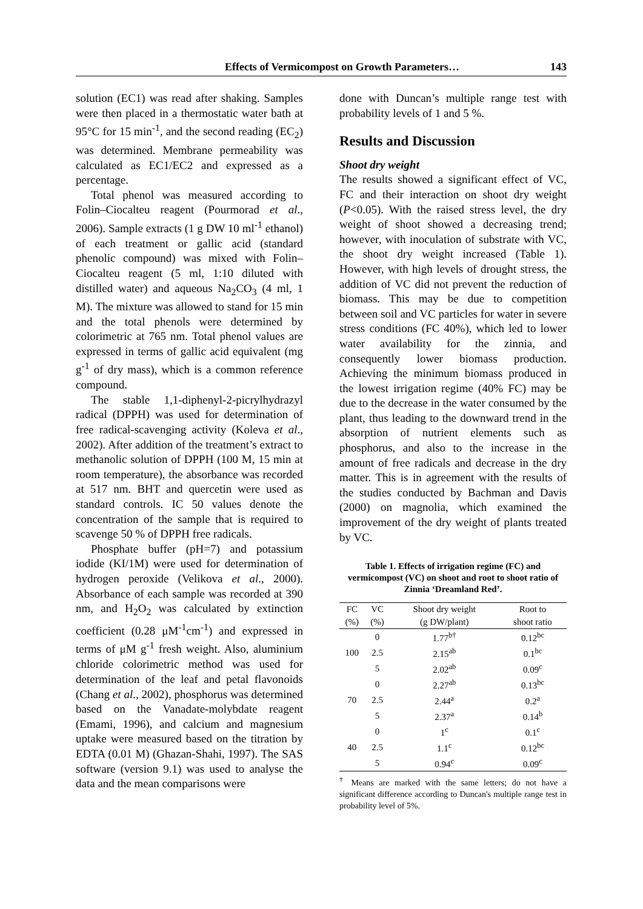Effects of Vermicompost on Growth Parameters… 143
solution (EC1) was read after shaking. Samples were then placed in a thermostatic water bath at 95°C for 15 min<sup>-1</sup>, and the second reading (EC<sub>2</sub>) was determined. Membrane permeability was calculated as EC1/EC2 and expressed as a percentage.
Total phenol was measured according to Folin–Ciocalteu reagent (Pourmorad et al., 2006). Sample extracts (1 g DW 10 ml<sup>-1</sup> ethanol) of each treatment or gallic acid (standard phenolic compound) was mixed with Folin–Ciocalteu reagent (5 ml, 1:10 diluted with distilled water) and aqueous Na<sub>2</sub>CO<sub>3</sub> (4 ml, 1 M). The mixture was allowed to stand for 15 min and the total phenols were determined by colorimetric at 765 nm. Total phenol values are expressed in terms of gallic acid equivalent (mg g<sup>-1</sup> of dry mass), which is a common reference compound.
The stable 1,1-diphenyl-2-picrylhydrazyl radical (DPPH) was used for determination of free radical-scavenging activity (Koleva et al., 2002). After addition of the treatment’s extract to methanolic solution of DPPH (100 M, 15 min at room temperature), the absorbance was recorded at 517 nm. BHT and quercetin were used as standard controls. IC 50 values denote the concentration of the sample that is required to scavenge 50 % of DPPH free radicals.
Phosphate buffer (pH=7) and potassium iodide (KI/1M) were used for determination of hydrogen peroxide (Velikova et al., 2000). Absorbance of each sample was recorded at 390 nm, and H<sub>2</sub>O<sub>2</sub> was calculated by extinction coefficient (0.28 μM<sup>-1</sup>cm<sup>-1</sup>) and expressed in terms of μM g<sup>-1</sup> fresh weight. Also, aluminium chloride colorimetric method was used for determination of the leaf and petal flavonoids (Chang et al., 2002), phosphorus was determined based on the Vanadate-molybdate reagent (Emami, 1996), and calcium and magnesium uptake were measured based on the titration by EDTA (0.01 M) (Ghazan-Shahi, 1997). The SAS software (version 9.1) was used to analyse the data and the mean comparisons were
done with Duncan’s multiple range test with probability levels of 1 and 5 %.
Results and Discussion
Shoot dry weight
The results showed a significant effect of VC, FC and their interaction on shoot dry weight (P<0.05). With the raised stress level, the dry weight of shoot showed a decreasing trend; however, with inoculation of substrate with VC, the shoot dry weight increased (Table 1). However, with high levels of drought stress, the addition of VC did not prevent the reduction of biomass. This may be due to competition between soil and VC particles for water in severe stress conditions (FC 40%), which led to lower water availability for the zinnia, and consequently lower biomass production. Achieving the minimum biomass produced in the lowest irrigation regime (40% FC) may be due to the decrease in the water consumed by the plant, thus leading to the downward trend in the absorption of nutrient elements such as phosphorus, and also to the increase in the amount of free radicals and decrease in the dry matter. This is in agreement with the results of the studies conducted by Bachman and Davis (2000) on magnolia, which examined the improvement of the dry weight of plants treated by VC.
Table 1. Effects of irrigation regime (FC) and vermicompost (VC) on shoot and root to shoot ratio of Zinnia ‘Dreamland Red’.
| FC | VC | Shoot dry weight | Root to |
| --- | --- | --- | --- |
| (%) | (%) | (g DW/plant) | shoot ratio |
| | 0 | 1.77<sup>b†</sup> | 0.12<sup>bc</sup> |
| 100 | 2.5 | 2.15<sup>ab</sup> | 0.1<sup>bc</sup> |
| | 5 | 2.02<sup>ab</sup> | 0.09<sup>c</sup> |
| | 0 | 2.27<sup>ab</sup> | 0.13<sup>bc</sup> |
| 70 | 2.5 | 2.44<sup>a</sup> | 0.2<sup>a</sup> |
| | 5 | 2.37<sup>a</sup> | 0.14<sup>b</sup> |
| | 0 | 1<sup>c</sup> | 0.1<sup>c</sup> |
| 40 | 2.5 | 1.1<sup>c</sup> | 0.12<sup>bc</sup> |
| | 5 | 0.94<sup>c</sup> | 0.09<sup>c</sup> |
<sup>†</sup> Means are marked with the same letters; do not have a significant difference according to Duncan's multiple range test in probability level of 5%.